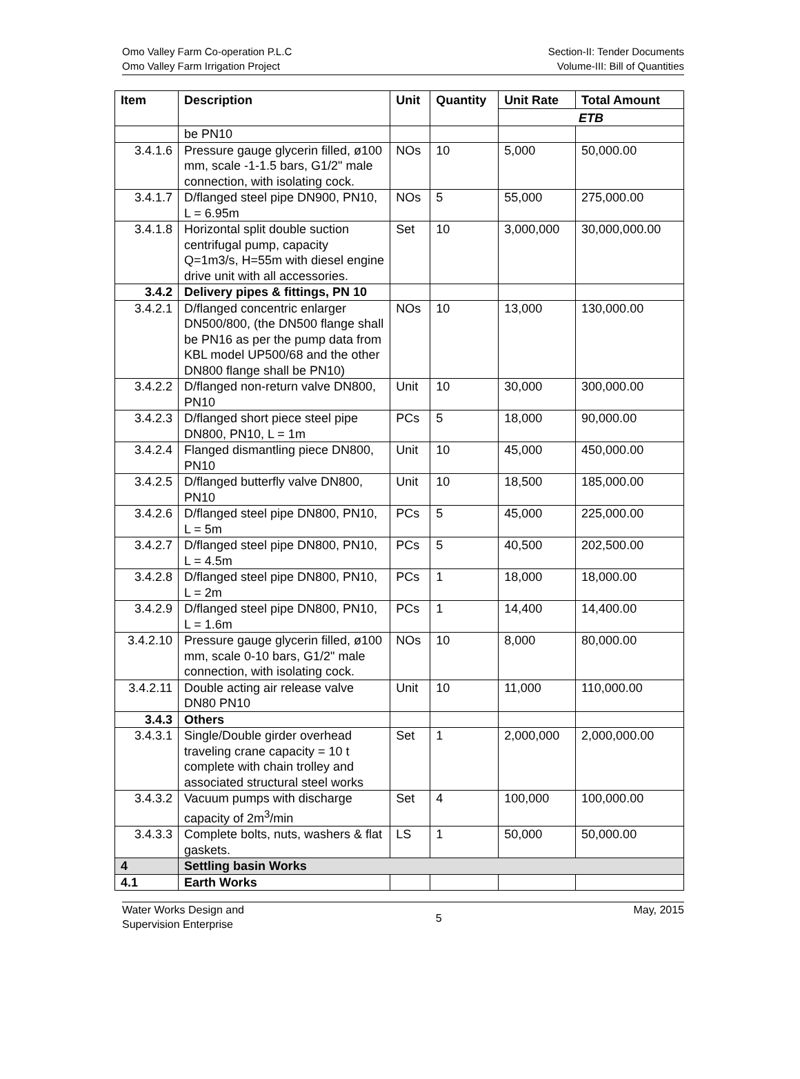Omo Valley Farm Co-operation P.L.C
Omo Valley Farm Irrigation Project
Section-II: Tender Documents
Volume-III: Bill of Quantities
| Item | Description | Unit | Quantity | Unit Rate | Total Amount |
| --- | --- | --- | --- | --- | --- |
| | | | | ETB | |
| | be PN10 | | | | |
| 3.4.1.6 | Pressure gauge glycerin filled, ø100 mm, scale -1-1.5 bars, G1/2" male connection, with isolating cock. | NOs | 10 | 5,000 | 50,000.00 |
| 3.4.1.7 | D/flanged steel pipe DN900, PN10, L = 6.95m | NOs | 5 | 55,000 | 275,000.00 |
| 3.4.1.8 | Horizontal split double suction centrifugal pump, capacity Q=1m3/s, H=55m with diesel engine drive unit with all accessories. | Set | 10 | 3,000,000 | 30,000,000.00 |
| 3.4.2 | Delivery pipes & fittings, PN 10 | | | | |
| 3.4.2.1 | D/flanged concentric enlarger DN500/800, (the DN500 flange shall be PN16 as per the pump data from KBL model UP500/68 and the other DN800 flange shall be PN10) | NOs | 10 | 13,000 | 130,000.00 |
| 3.4.2.2 | D/flanged non-return valve DN800, PN10 | Unit | 10 | 30,000 | 300,000.00 |
| 3.4.2.3 | D/flanged short piece steel pipe DN800, PN10, L = 1m | PCs | 5 | 18,000 | 90,000.00 |
| 3.4.2.4 | Flanged dismantling piece DN800, PN10 | Unit | 10 | 45,000 | 450,000.00 |
| 3.4.2.5 | D/flanged butterfly valve DN800, PN10 | Unit | 10 | 18,500 | 185,000.00 |
| 3.4.2.6 | D/flanged steel pipe DN800, PN10, L = 5m | PCs | 5 | 45,000 | 225,000.00 |
| 3.4.2.7 | D/flanged steel pipe DN800, PN10, L = 4.5m | PCs | 5 | 40,500 | 202,500.00 |
| 3.4.2.8 | D/flanged steel pipe DN800, PN10, L = 2m | PCs | 1 | 18,000 | 18,000.00 |
| 3.4.2.9 | D/flanged steel pipe DN800, PN10, L = 1.6m | PCs | 1 | 14,400 | 14,400.00 |
| 3.4.2.10 | Pressure gauge glycerin filled, ø100 mm, scale 0-10 bars, G1/2" male connection, with isolating cock. | NOs | 10 | 8,000 | 80,000.00 |
| 3.4.2.11 | Double acting air release valve DN80 PN10 | Unit | 10 | 11,000 | 110,000.00 |
| 3.4.3 | Others | | | | |
| 3.4.3.1 | Single/Double girder overhead traveling crane capacity = 10 t complete with chain trolley and associated structural steel works | Set | 1 | 2,000,000 | 2,000,000.00 |
| 3.4.3.2 | Vacuum pumps with discharge capacity of 2m<sup>3</sup>/min | Set | 4 | 100,000 | 100,000.00 |
| 3.4.3.3 | Complete bolts, nuts, washers & flat gaskets. | LS | 1 | 50,000 | 50,000.00 |
| 4 | Settling basin Works | | | | |
| 4.1 | Earth Works | | | | |
Water Works Design and
Supervision Enterprise
5
May, 2015